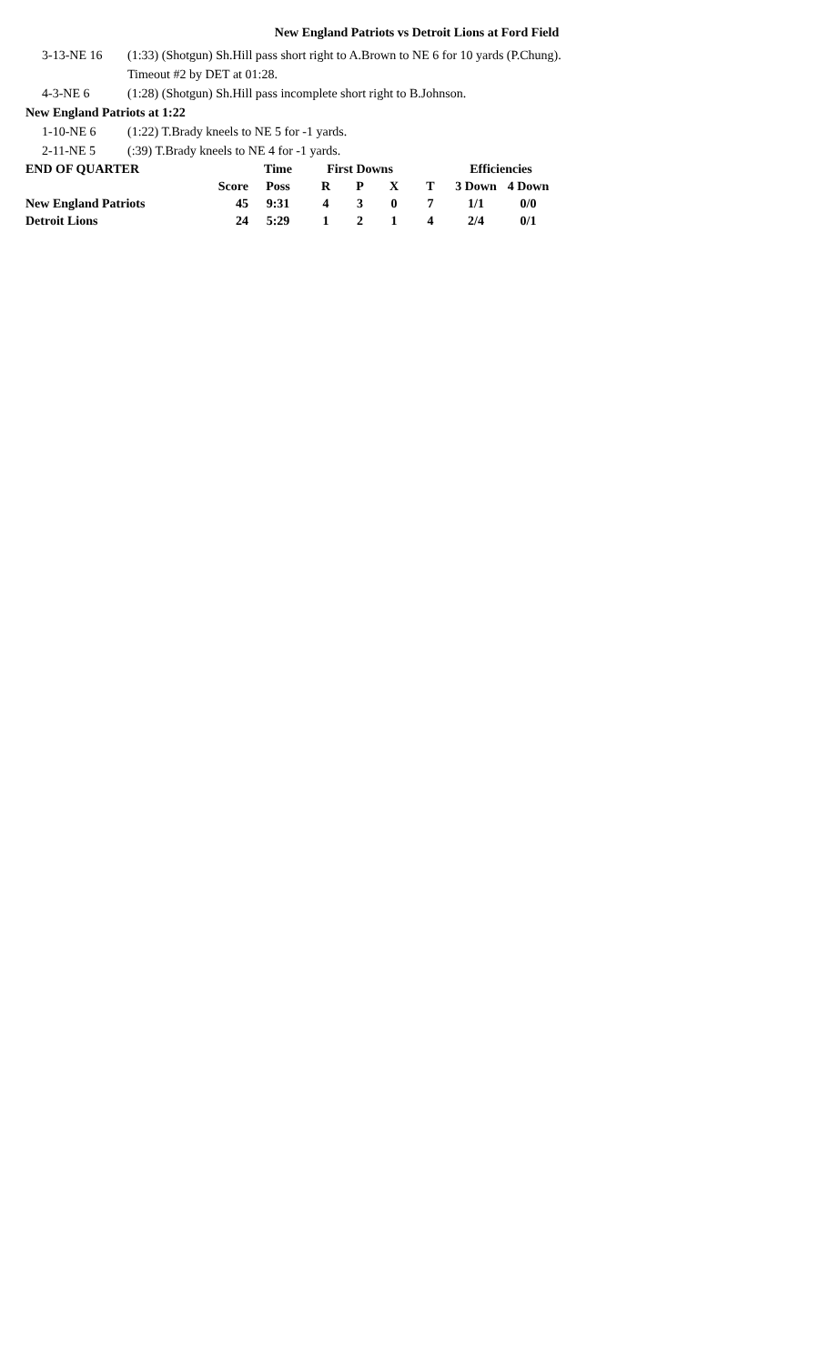New England Patriots vs Detroit Lions at Ford Field
3-13-NE 16 (1:33) (Shotgun) Sh.Hill pass short right to A.Brown to NE 6 for 10 yards (P.Chung).
Timeout #2 by DET at 01:28.
4-3-NE 6 (1:28) (Shotgun) Sh.Hill pass incomplete short right to B.Johnson.
New England Patriots at 1:22
1-10-NE 6 (1:22) T.Brady kneels to NE 5 for -1 yards.
2-11-NE 5 (:39) T.Brady kneels to NE 4 for -1 yards.
| END OF QUARTER | | Time | First Downs | | | | Efficiencies | |
| --- | --- | --- | --- | --- | --- | --- | --- | --- |
| | Score | Poss | R | P | X | T | 3 Down | 4 Down |
| New England Patriots | 45 | 9:31 | 4 | 3 | 0 | 7 | 1/1 | 0/0 |
| Detroit Lions | 24 | 5:29 | 1 | 2 | 1 | 4 | 2/4 | 0/1 |